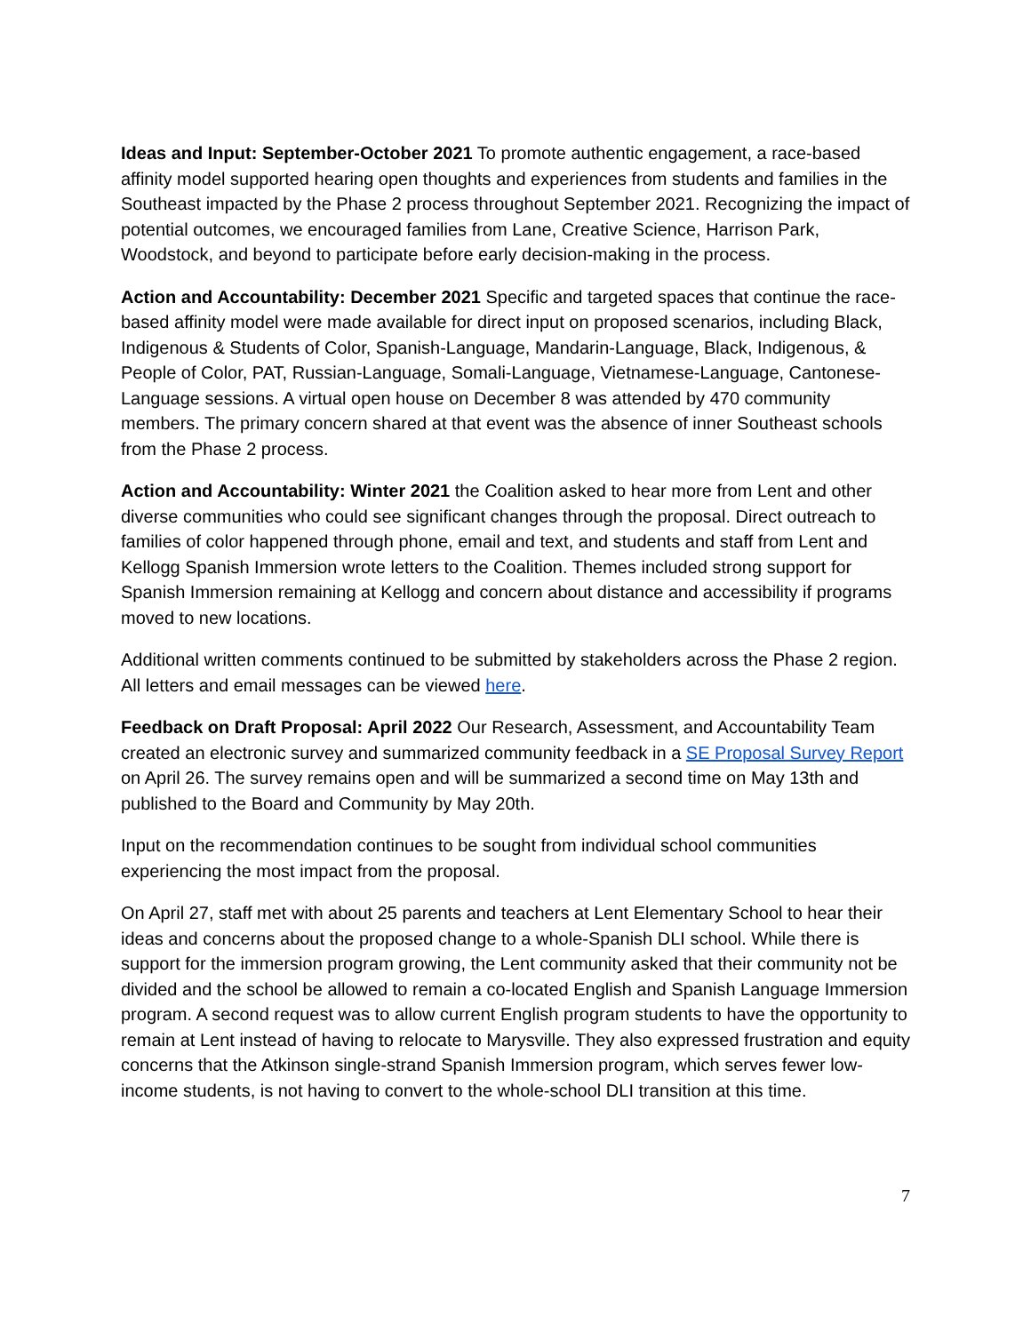Ideas and Input: September-October 2021 To promote authentic engagement, a race-based affinity model supported hearing open thoughts and experiences from students and families in the Southeast impacted by the Phase 2 process throughout September 2021. Recognizing the impact of potential outcomes, we encouraged families from Lane, Creative Science, Harrison Park, Woodstock, and beyond to participate before early decision-making in the process.
Action and Accountability: December 2021 Specific and targeted spaces that continue the race-based affinity model were made available for direct input on proposed scenarios, including Black, Indigenous & Students of Color, Spanish-Language, Mandarin-Language, Black, Indigenous, & People of Color, PAT, Russian-Language, Somali-Language, Vietnamese-Language, Cantonese-Language sessions. A virtual open house on December 8 was attended by 470 community members. The primary concern shared at that event was the absence of inner Southeast schools from the Phase 2 process.
Action and Accountability: Winter 2021 the Coalition asked to hear more from Lent and other diverse communities who could see significant changes through the proposal. Direct outreach to families of color happened through phone, email and text, and students and staff from Lent and Kellogg Spanish Immersion wrote letters to the Coalition. Themes included strong support for Spanish Immersion remaining at Kellogg and concern about distance and accessibility if programs moved to new locations.
Additional written comments continued to be submitted by stakeholders across the Phase 2 region. All letters and email messages can be viewed here.
Feedback on Draft Proposal: April 2022 Our Research, Assessment, and Accountability Team created an electronic survey and summarized community feedback in a SE Proposal Survey Report on April 26. The survey remains open and will be summarized a second time on May 13th and published to the Board and Community by May 20th.
Input on the recommendation continues to be sought from individual school communities experiencing the most impact from the proposal.
On April 27, staff met with about 25 parents and teachers at Lent Elementary School to hear their ideas and concerns about the proposed change to a whole-Spanish DLI school. While there is support for the immersion program growing, the Lent community asked that their community not be divided and the school be allowed to remain a co-located English and Spanish Language Immersion program. A second request was to allow current English program students to have the opportunity to remain at Lent instead of having to relocate to Marysville. They also expressed frustration and equity concerns that the Atkinson single-strand Spanish Immersion program, which serves fewer low-income students, is not having to convert to the whole-school DLI transition at this time.
7